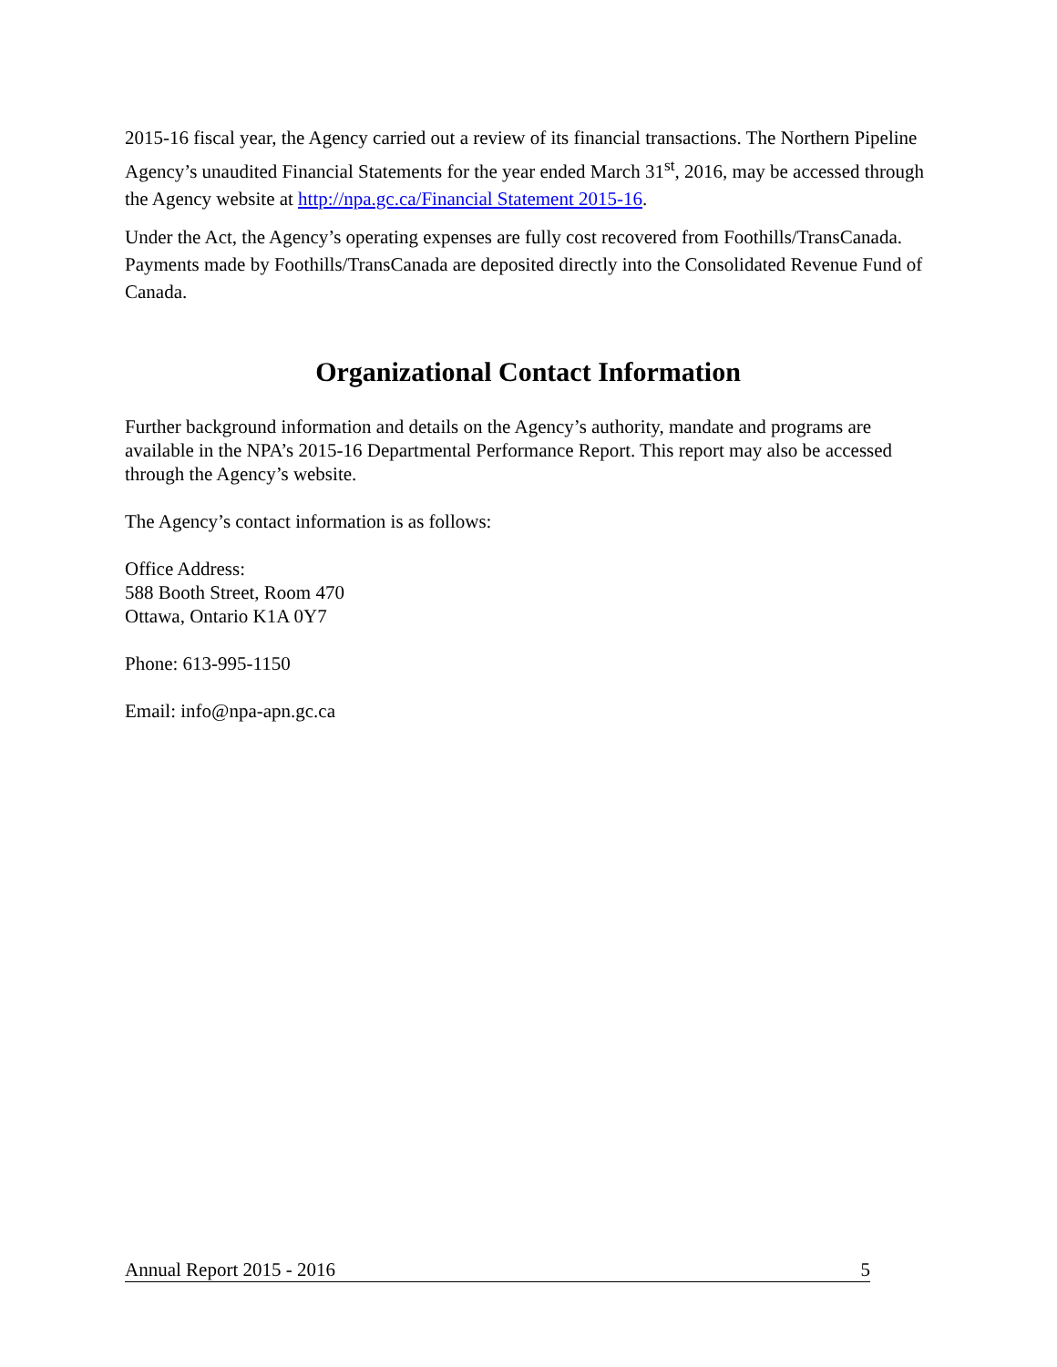2015-16 fiscal year, the Agency carried out a review of its financial transactions. The Northern Pipeline Agency’s unaudited Financial Statements for the year ended March 31<sup>st</sup>, 2016, may be accessed through the Agency website at http://npa.gc.ca/Financial Statement 2015-16.
Under the Act, the Agency’s operating expenses are fully cost recovered from Foothills/TransCanada. Payments made by Foothills/TransCanada are deposited directly into the Consolidated Revenue Fund of Canada.
Organizational Contact Information
Further background information and details on the Agency’s authority, mandate and programs are available in the NPA’s 2015-16 Departmental Performance Report. This report may also be accessed through the Agency’s website.
The Agency’s contact information is as follows:
Office Address:
588 Booth Street, Room 470
Ottawa, Ontario K1A 0Y7
Phone: 613-995-1150
Email: info@npa-apn.gc.ca
Annual Report 2015 - 2016 5